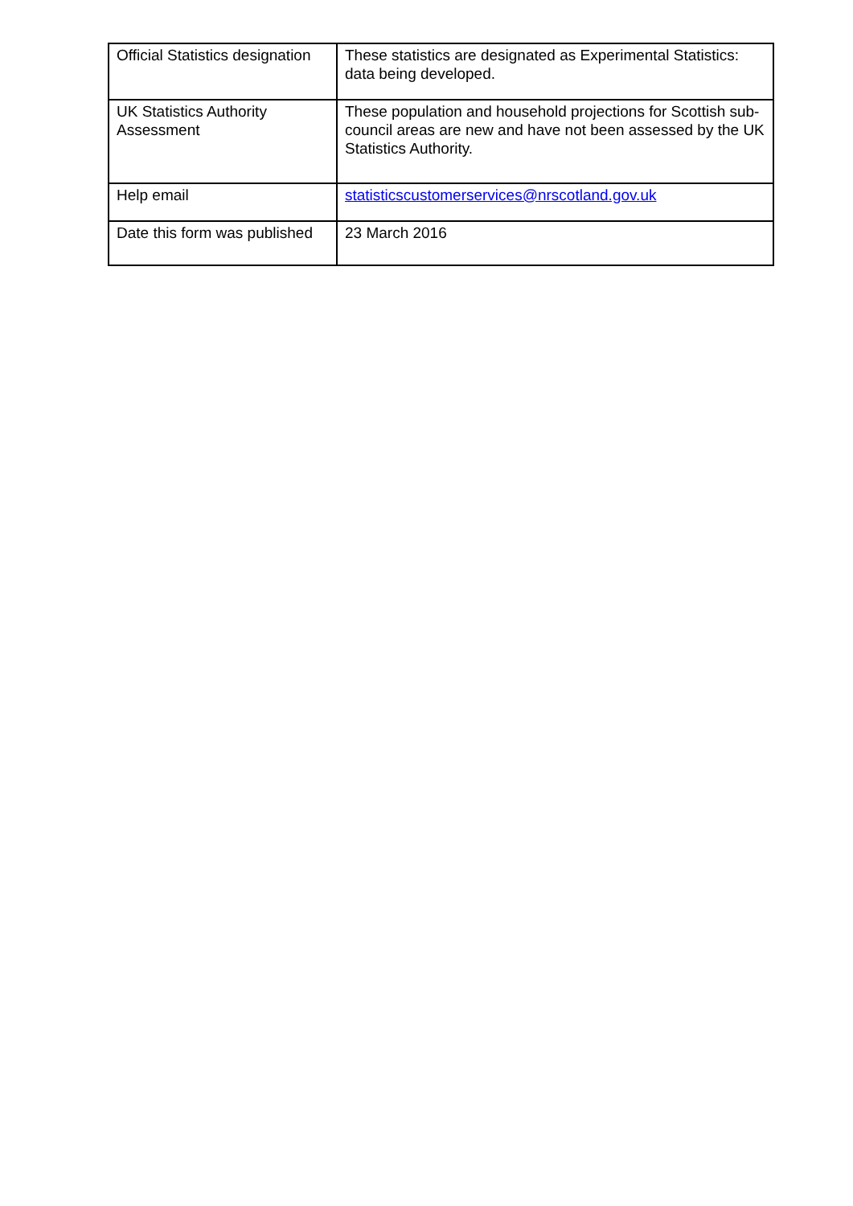| Official Statistics designation | These statistics are designated as Experimental Statistics: data being developed. |
| UK Statistics Authority Assessment | These population and household projections for Scottish sub-council areas are new and have not been assessed by the UK Statistics Authority. |
| Help email | statisticscustomerservices@nrscotland.gov.uk |
| Date this form was published | 23 March 2016 |